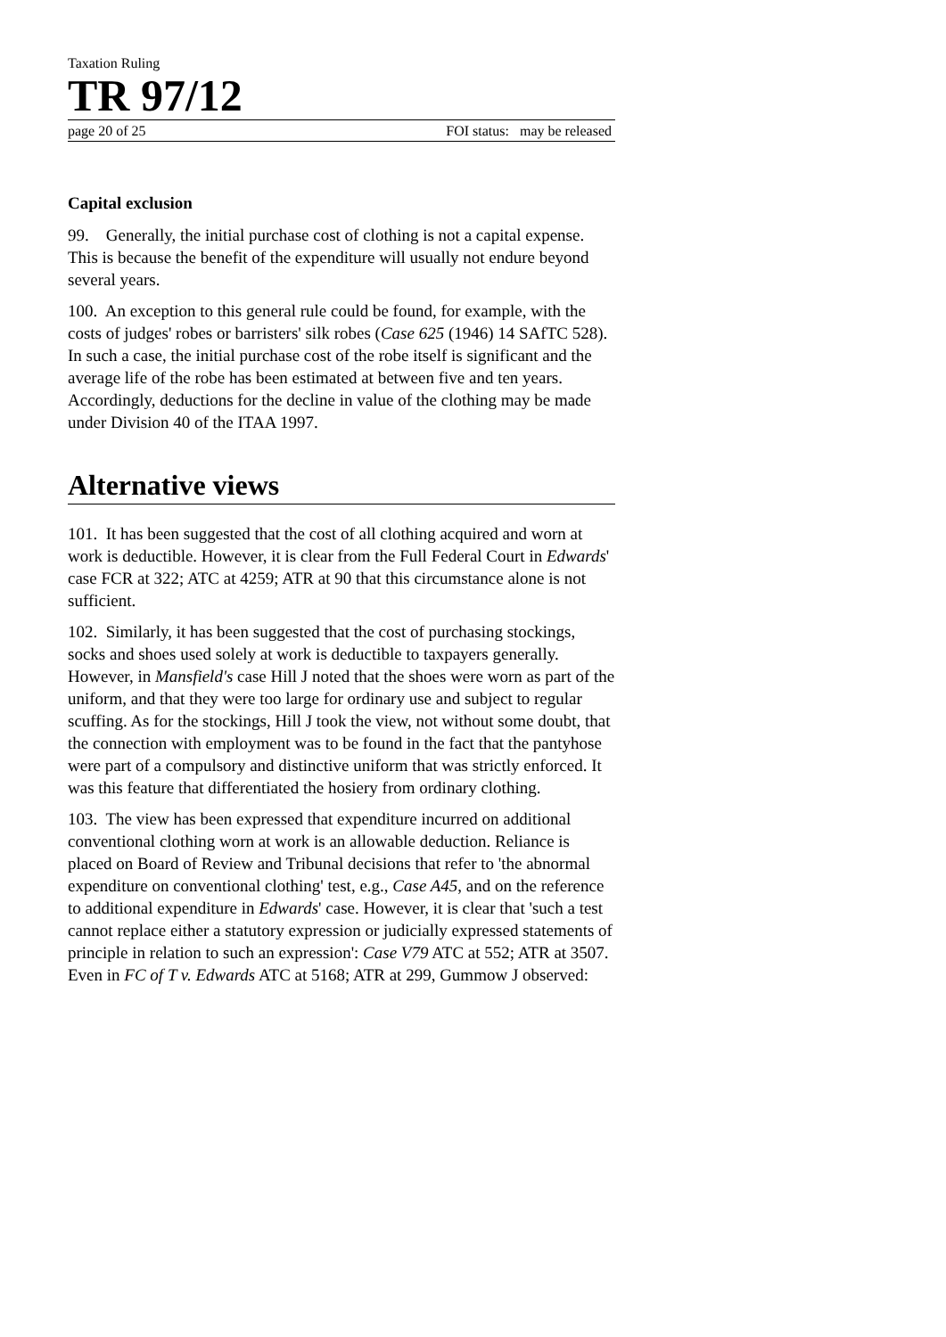Taxation Ruling
TR 97/12
page 20 of 25 FOI status: may be released
Capital exclusion
99. Generally, the initial purchase cost of clothing is not a capital expense. This is because the benefit of the expenditure will usually not endure beyond several years.
100. An exception to this general rule could be found, for example, with the costs of judges' robes or barristers' silk robes (Case 625 (1946) 14 SAfTC 528). In such a case, the initial purchase cost of the robe itself is significant and the average life of the robe has been estimated at between five and ten years. Accordingly, deductions for the decline in value of the clothing may be made under Division 40 of the ITAA 1997.
Alternative views
101. It has been suggested that the cost of all clothing acquired and worn at work is deductible. However, it is clear from the Full Federal Court in Edwards' case FCR at 322; ATC at 4259; ATR at 90 that this circumstance alone is not sufficient.
102. Similarly, it has been suggested that the cost of purchasing stockings, socks and shoes used solely at work is deductible to taxpayers generally. However, in Mansfield's case Hill J noted that the shoes were worn as part of the uniform, and that they were too large for ordinary use and subject to regular scuffing. As for the stockings, Hill J took the view, not without some doubt, that the connection with employment was to be found in the fact that the pantyhose were part of a compulsory and distinctive uniform that was strictly enforced. It was this feature that differentiated the hosiery from ordinary clothing.
103. The view has been expressed that expenditure incurred on additional conventional clothing worn at work is an allowable deduction. Reliance is placed on Board of Review and Tribunal decisions that refer to 'the abnormal expenditure on conventional clothing' test, e.g., Case A45, and on the reference to additional expenditure in Edwards' case. However, it is clear that 'such a test cannot replace either a statutory expression or judicially expressed statements of principle in relation to such an expression': Case V79 ATC at 552; ATR at 3507. Even in FC of T v. Edwards ATC at 5168; ATR at 299, Gummow J observed: